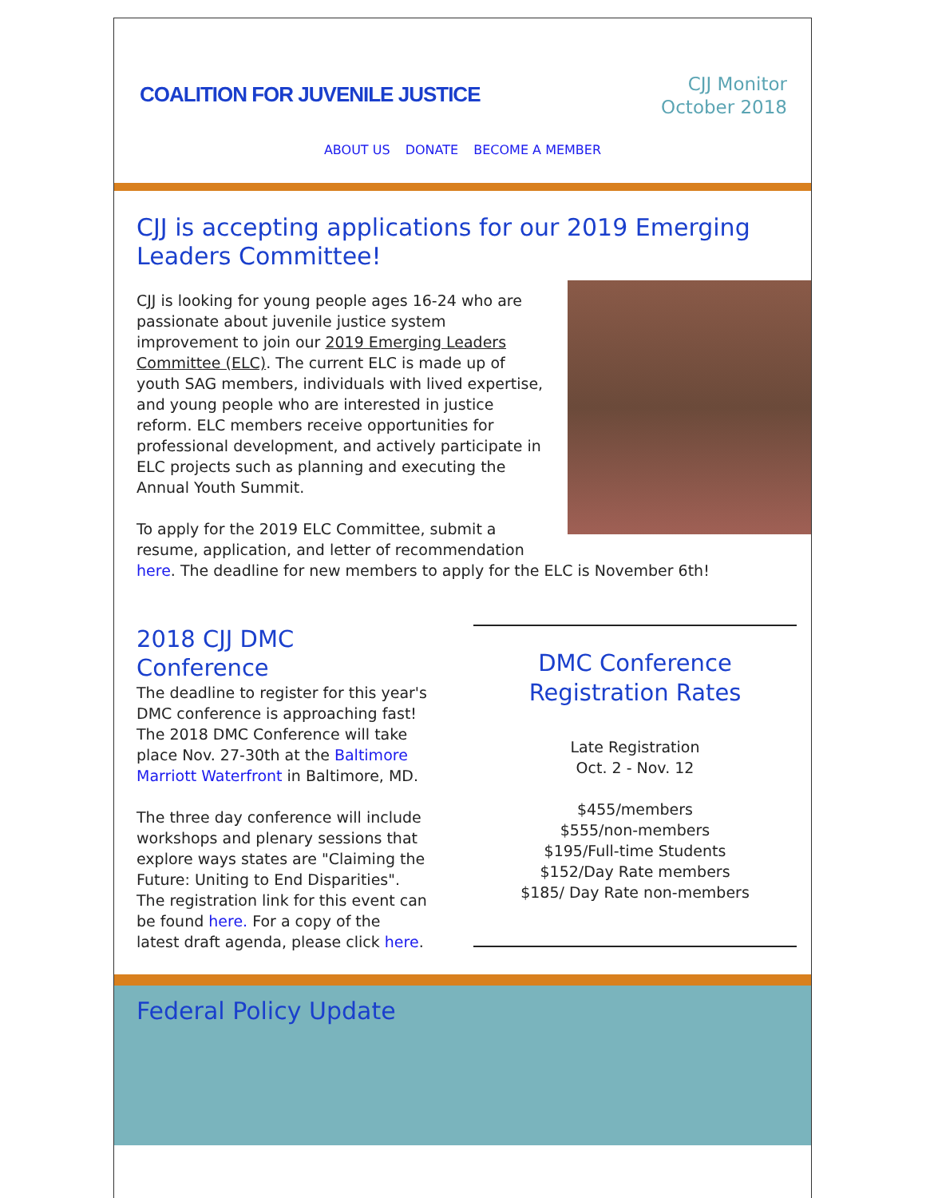COALITION FOR JUVENILE JUSTICE
CJJ Monitor
October 2018
ABOUT US DONATE BECOME A MEMBER
CJJ is accepting applications for our 2019 Emerging Leaders Committee!
CJJ is looking for young people ages 16-24 who are passionate about juvenile justice system improvement to join our 2019 Emerging Leaders Committee (ELC). The current ELC is made up of youth SAG members, individuals with lived expertise, and young people who are interested in justice reform. ELC members receive opportunities for professional development, and actively participate in ELC projects such as planning and executing the Annual Youth Summit.
To apply for the 2019 ELC Committee, submit a resume, application, and letter of recommendation here. The deadline for new members to apply for the ELC is November 6th!
2018 CJJ DMC Conference
The deadline to register for this year's DMC conference is approaching fast! The 2018 DMC Conference will take place Nov. 27-30th at the Baltimore Marriott Waterfront in Baltimore, MD.
The three day conference will include workshops and plenary sessions that explore ways states are "Claiming the Future: Uniting to End Disparities". The registration link for this event can be found here. For a copy of the latest draft agenda, please click here.
DMC Conference Registration Rates
Late Registration
Oct. 2 - Nov. 12
$455/members
$555/non-members
$195/Full-time Students
$152/Day Rate members
$185/ Day Rate non-members
Federal Policy Update